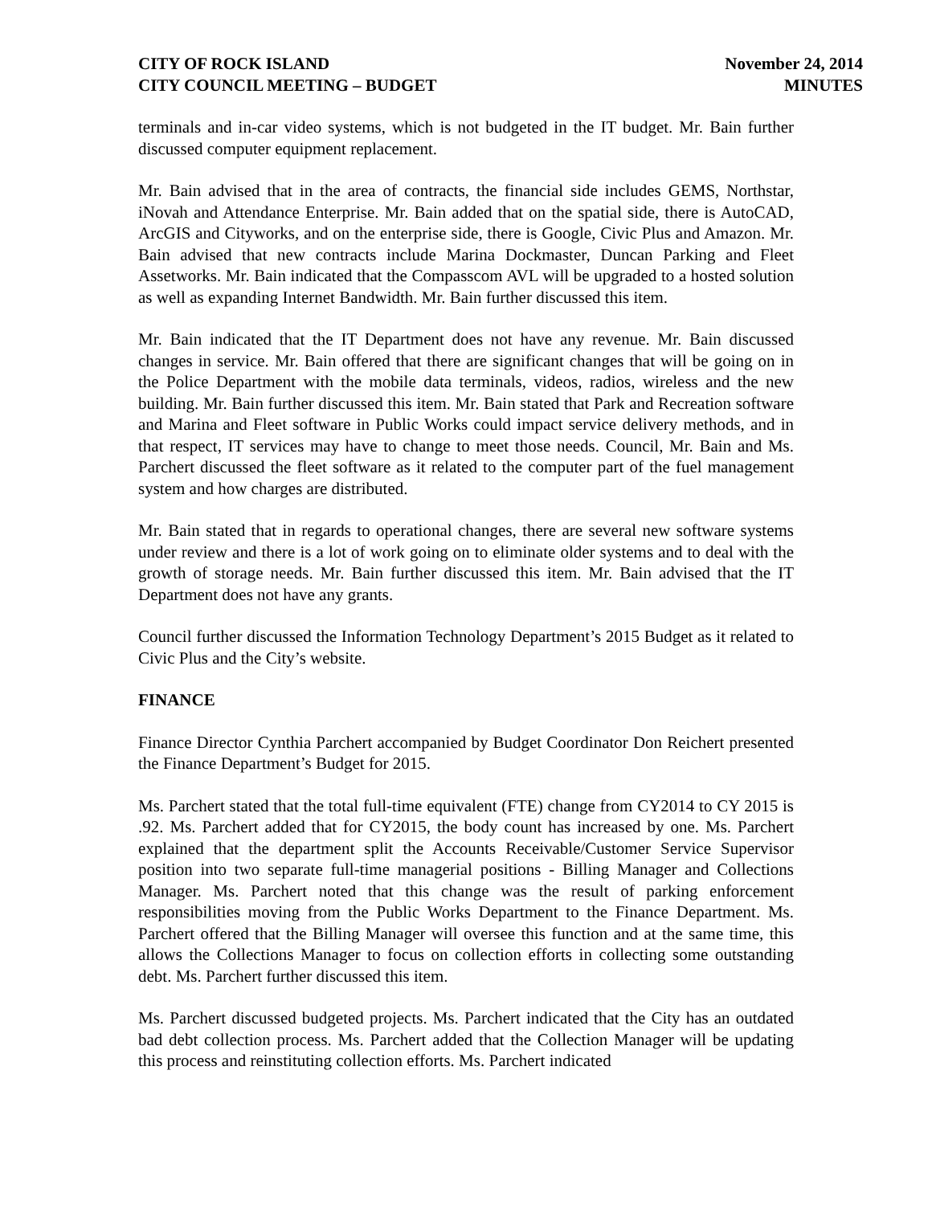CITY OF ROCK ISLAND
CITY COUNCIL MEETING – BUDGET
November 24, 2014
MINUTES
terminals and in-car video systems, which is not budgeted in the IT budget. Mr. Bain further discussed computer equipment replacement.
Mr. Bain advised that in the area of contracts, the financial side includes GEMS, Northstar, iNovah and Attendance Enterprise. Mr. Bain added that on the spatial side, there is AutoCAD, ArcGIS and Cityworks, and on the enterprise side, there is Google, Civic Plus and Amazon. Mr. Bain advised that new contracts include Marina Dockmaster, Duncan Parking and Fleet Assetworks. Mr. Bain indicated that the Compasscom AVL will be upgraded to a hosted solution as well as expanding Internet Bandwidth. Mr. Bain further discussed this item.
Mr. Bain indicated that the IT Department does not have any revenue. Mr. Bain discussed changes in service. Mr. Bain offered that there are significant changes that will be going on in the Police Department with the mobile data terminals, videos, radios, wireless and the new building. Mr. Bain further discussed this item. Mr. Bain stated that Park and Recreation software and Marina and Fleet software in Public Works could impact service delivery methods, and in that respect, IT services may have to change to meet those needs. Council, Mr. Bain and Ms. Parchert discussed the fleet software as it related to the computer part of the fuel management system and how charges are distributed.
Mr. Bain stated that in regards to operational changes, there are several new software systems under review and there is a lot of work going on to eliminate older systems and to deal with the growth of storage needs. Mr. Bain further discussed this item. Mr. Bain advised that the IT Department does not have any grants.
Council further discussed the Information Technology Department’s 2015 Budget as it related to Civic Plus and the City’s website.
FINANCE
Finance Director Cynthia Parchert accompanied by Budget Coordinator Don Reichert presented the Finance Department’s Budget for 2015.
Ms. Parchert stated that the total full-time equivalent (FTE) change from CY2014 to CY 2015 is .92. Ms. Parchert added that for CY2015, the body count has increased by one. Ms. Parchert explained that the department split the Accounts Receivable/Customer Service Supervisor position into two separate full-time managerial positions - Billing Manager and Collections Manager. Ms. Parchert noted that this change was the result of parking enforcement responsibilities moving from the Public Works Department to the Finance Department. Ms. Parchert offered that the Billing Manager will oversee this function and at the same time, this allows the Collections Manager to focus on collection efforts in collecting some outstanding debt. Ms. Parchert further discussed this item.
Ms. Parchert discussed budgeted projects. Ms. Parchert indicated that the City has an outdated bad debt collection process. Ms. Parchert added that the Collection Manager will be updating this process and reinstituting collection efforts. Ms. Parchert indicated